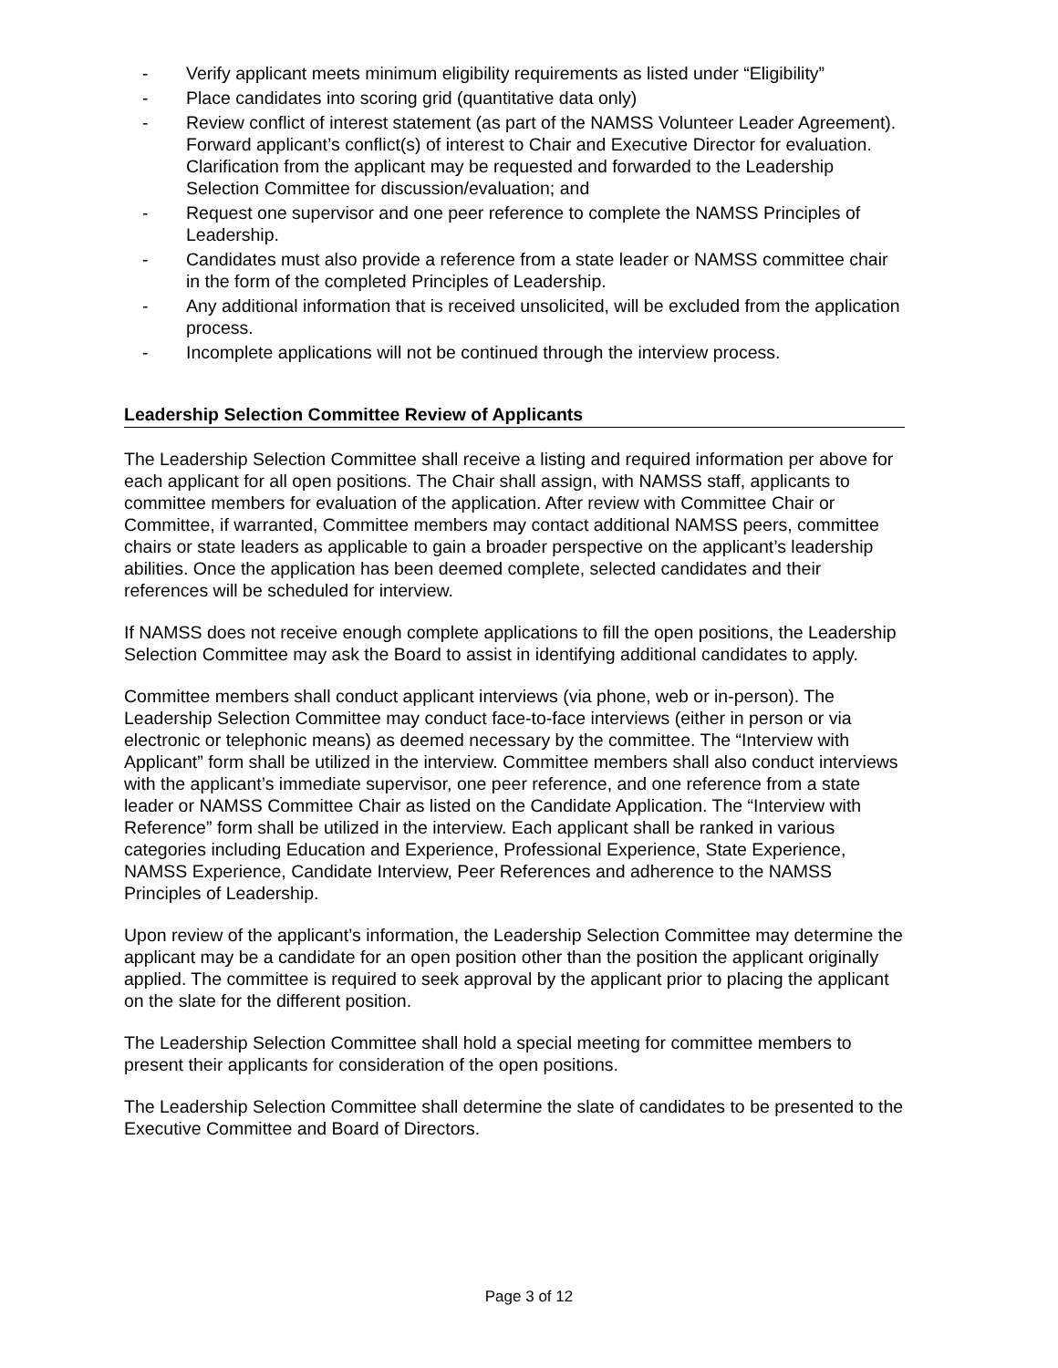- Verify applicant meets minimum eligibility requirements as listed under “Eligibility”
- Place candidates into scoring grid (quantitative data only)
- Review conflict of interest statement (as part of the NAMSS Volunteer Leader Agreement). Forward applicant’s conflict(s) of interest to Chair and Executive Director for evaluation. Clarification from the applicant may be requested and forwarded to the Leadership Selection Committee for discussion/evaluation; and
- Request one supervisor and one peer reference to complete the NAMSS Principles of Leadership.
- Candidates must also provide a reference from a state leader or NAMSS committee chair in the form of the completed Principles of Leadership.
- Any additional information that is received unsolicited, will be excluded from the application process.
- Incomplete applications will not be continued through the interview process.
Leadership Selection Committee Review of Applicants
The Leadership Selection Committee shall receive a listing and required information per above for each applicant for all open positions. The Chair shall assign, with NAMSS staff, applicants to committee members for evaluation of the application. After review with Committee Chair or Committee, if warranted, Committee members may contact additional NAMSS peers, committee chairs or state leaders as applicable to gain a broader perspective on the applicant’s leadership abilities. Once the application has been deemed complete, selected candidates and their references will be scheduled for interview.
If NAMSS does not receive enough complete applications to fill the open positions, the Leadership Selection Committee may ask the Board to assist in identifying additional candidates to apply.
Committee members shall conduct applicant interviews (via phone, web or in-person). The Leadership Selection Committee may conduct face-to-face interviews (either in person or via electronic or telephonic means) as deemed necessary by the committee. The “Interview with Applicant” form shall be utilized in the interview. Committee members shall also conduct interviews with the applicant’s immediate supervisor, one peer reference, and one reference from a state leader or NAMSS Committee Chair as listed on the Candidate Application. The “Interview with Reference” form shall be utilized in the interview. Each applicant shall be ranked in various categories including Education and Experience, Professional Experience, State Experience, NAMSS Experience, Candidate Interview, Peer References and adherence to the NAMSS Principles of Leadership.
Upon review of the applicant’s information, the Leadership Selection Committee may determine the applicant may be a candidate for an open position other than the position the applicant originally applied. The committee is required to seek approval by the applicant prior to placing the applicant on the slate for the different position.
The Leadership Selection Committee shall hold a special meeting for committee members to present their applicants for consideration of the open positions.
The Leadership Selection Committee shall determine the slate of candidates to be presented to the Executive Committee and Board of Directors.
Page 3 of 12